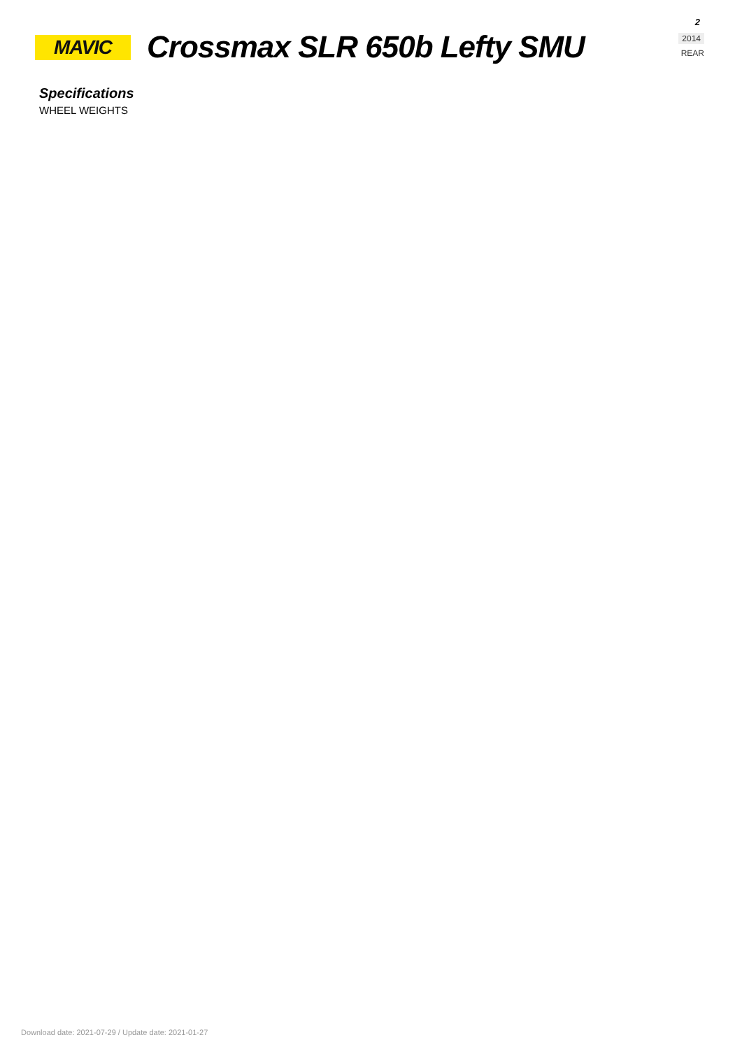MAVIC
Crossmax SLR 650b Lefty SMU
2
2014
REAR
Specifications
WHEEL WEIGHTS
Download date: 2021-07-29 / Update date: 2021-01-27